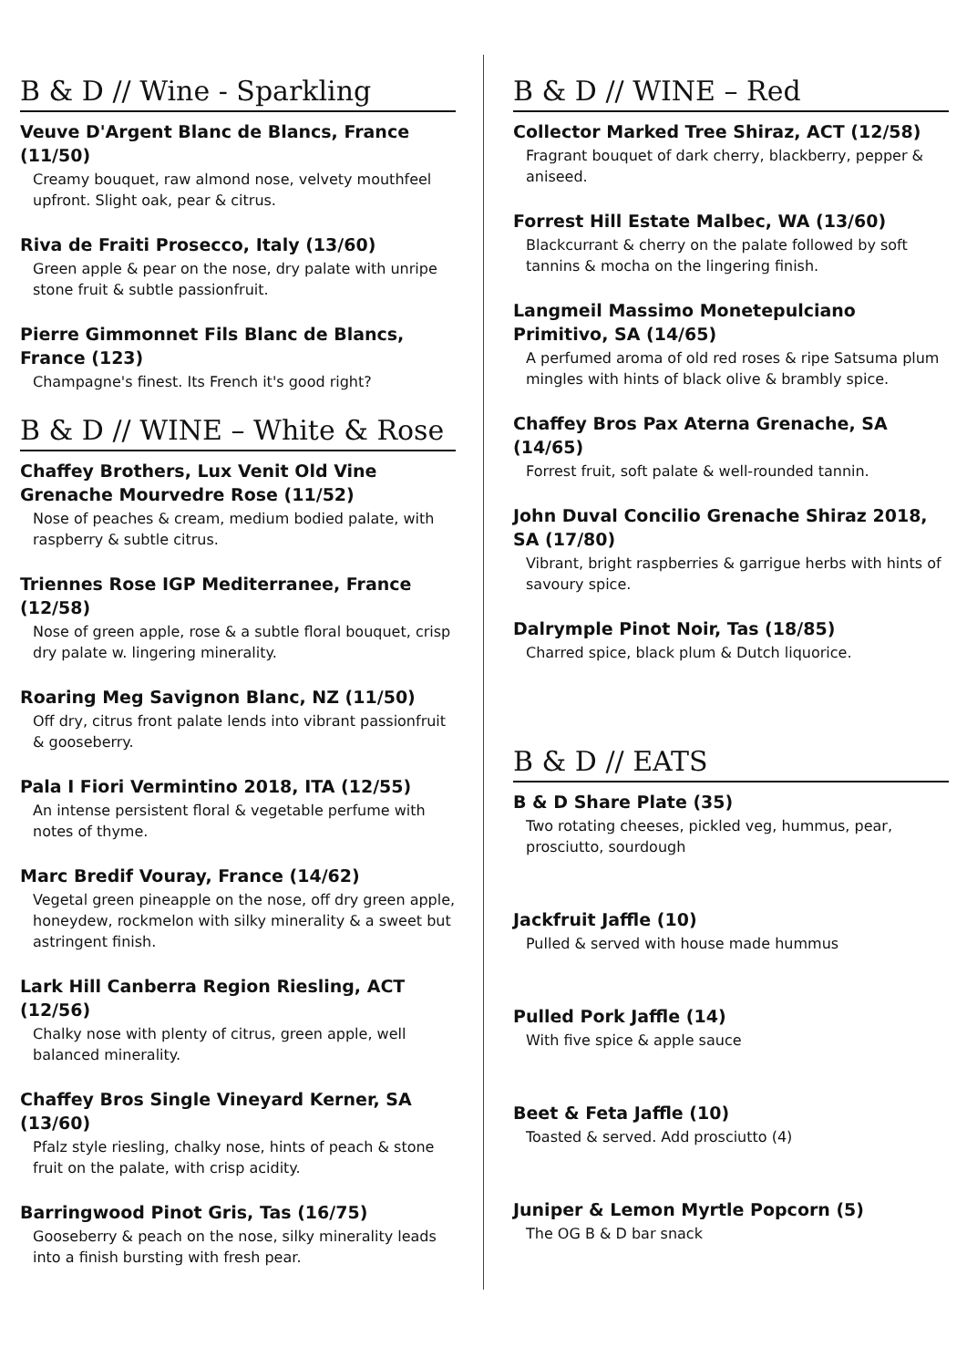B & D // Wine - Sparkling
Veuve D'Argent Blanc de Blancs, France (11/50)
Creamy bouquet, raw almond nose, velvety mouthfeel upfront. Slight oak, pear & citrus.
Riva de Fraiti Prosecco, Italy (13/60)
Green apple & pear on the nose, dry palate with unripe stone fruit & subtle passionfruit.
Pierre Gimmonnet Fils Blanc de Blancs, France (123)
Champagne's finest. Its French it's good right?
B & D // WINE – White & Rose
Chaffey Brothers, Lux Venit Old Vine Grenache Mourvedre Rose (11/52)
Nose of peaches & cream, medium bodied palate, with raspberry & subtle citrus.
Triennes Rose IGP Mediterranee, France (12/58)
Nose of green apple, rose & a subtle floral bouquet, crisp dry palate w. lingering minerality.
Roaring Meg Savignon Blanc, NZ (11/50)
Off dry, citrus front palate lends into vibrant passionfruit & gooseberry.
Pala I Fiori Vermintino 2018, ITA (12/55)
An intense persistent floral & vegetable perfume with notes of thyme.
Marc Bredif Vouray, France (14/62)
Vegetal green pineapple on the nose, off dry green apple, honeydew, rockmelon with silky minerality & a sweet but astringent finish.
Lark Hill Canberra Region Riesling, ACT (12/56)
Chalky nose with plenty of citrus, green apple, well balanced minerality.
Chaffey Bros Single Vineyard Kerner, SA (13/60)
Pfalz style riesling, chalky nose, hints of peach & stone fruit on the palate, with crisp acidity.
Barringwood Pinot Gris, Tas (16/75)
Gooseberry & peach on the nose, silky minerality leads into a finish bursting with fresh pear.
B & D // WINE – Red
Collector Marked Tree Shiraz, ACT (12/58)
Fragrant bouquet of dark cherry, blackberry, pepper & aniseed.
Forrest Hill Estate Malbec, WA (13/60)
Blackcurrant & cherry on the palate followed by soft tannins & mocha on the lingering finish.
Langmeil Massimo Monetepulciano Primitivo, SA (14/65)
A perfumed aroma of old red roses & ripe Satsuma plum mingles with hints of black olive & brambly spice.
Chaffey Bros Pax Aterna Grenache, SA (14/65)
Forrest fruit, soft palate & well-rounded tannin.
John Duval Concilio Grenache Shiraz 2018, SA (17/80)
Vibrant, bright raspberries & garrigue herbs with hints of savoury spice.
Dalrymple Pinot Noir, Tas (18/85)
Charred spice, black plum & Dutch liquorice.
B & D // EATS
B & D Share Plate (35)
Two rotating cheeses, pickled veg, hummus, pear, prosciutto, sourdough
Jackfruit Jaffle (10)
Pulled & served with house made hummus
Pulled Pork Jaffle (14)
With five spice & apple sauce
Beet & Feta Jaffle (10)
Toasted & served. Add prosciutto (4)
Juniper & Lemon Myrtle Popcorn (5)
The OG B & D bar snack